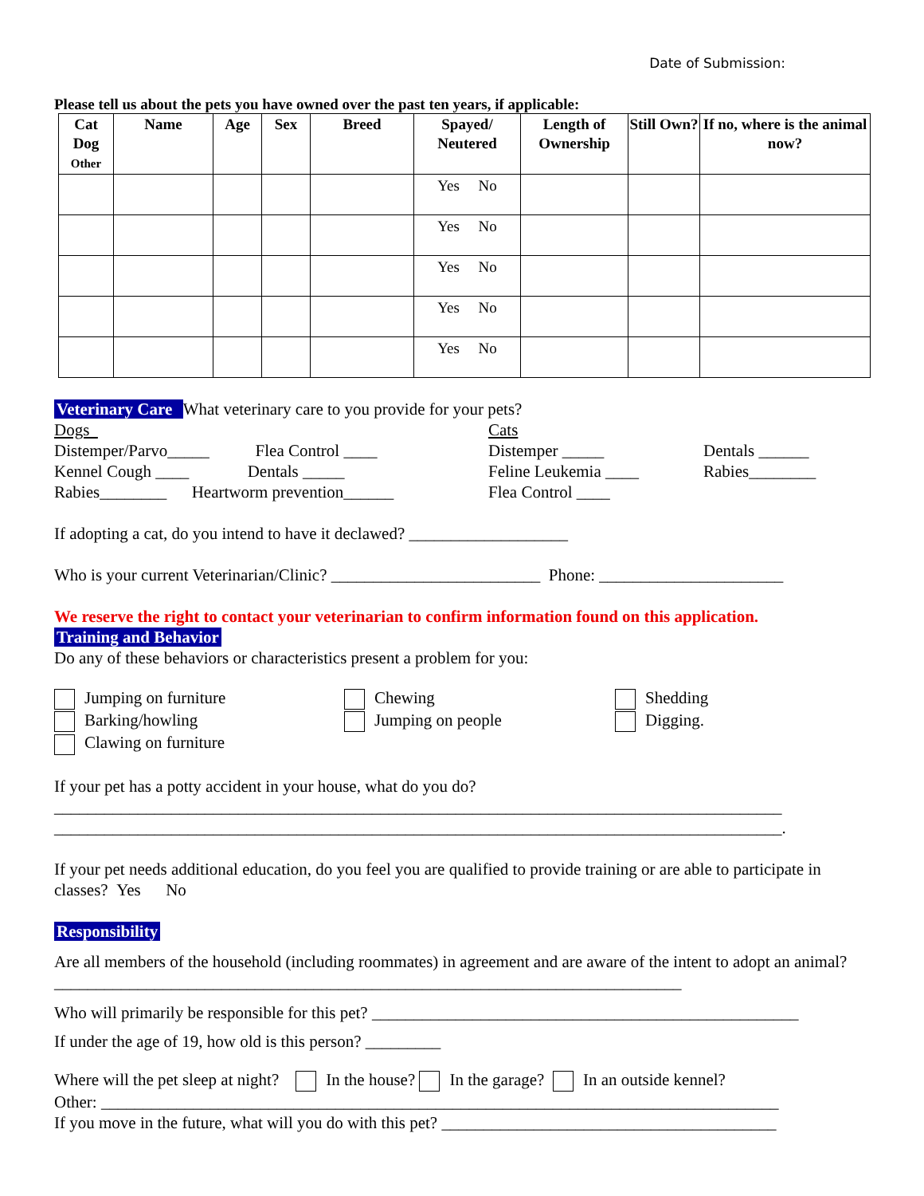Date of Submission:
Please tell us about the pets you have owned over the past ten years, if applicable:
| Cat Dog Other | Name | Age | Sex | Breed | Spayed/ Neutered | Length of Ownership | Still Own? | If no, where is the animal now? |
| --- | --- | --- | --- | --- | --- | --- | --- | --- |
| | | | | | Yes No | | | |
| | | | | | Yes No | | | |
| | | | | | Yes No | | | |
| | | | | | Yes No | | | |
| | | | | | Yes No | | | |
Veterinary Care What veterinary care to you provide for your pets?
Dogs
Distemper/Parvo_____ Flea Control ____
Kennel Cough ____ Dentals _____
Rabies________ Heartworm prevention______
Cats
Distemper _____
Feline Leukemia ____
Flea Control ____
Dentals ______
Rabies________
If adopting a cat, do you intend to have it declawed? ___________________
Who is your current Veterinarian/Clinic? _________________________ Phone: ______________________
We reserve the right to contact your veterinarian to confirm information found on this application.
Training and Behavior
Do any of these behaviors or characteristics present a problem for you:
Jumping on furniture
Barking/howling
Clawing on furniture
Chewing
Jumping on people
Shedding
Digging.
If your pet has a potty accident in your house, what do you do?
_______________________________________________________________________________________
_______________________________________________________________________________________.
If your pet needs additional education, do you feel you are qualified to provide training or are able to participate in classes? Yes No
Responsibility
Are all members of the household (including roommates) in agreement and are aware of the intent to adopt an animal? ___________________________________________________________________________
Who will primarily be responsible for this pet? ___________________________________________________
If under the age of 19, how old is this person? _________
Where will the pet sleep at night? In the house? In the garage? In an outside kennel?
Other: _________________________________________________________________________________
If you move in the future, what will you do with this pet? ________________________________________